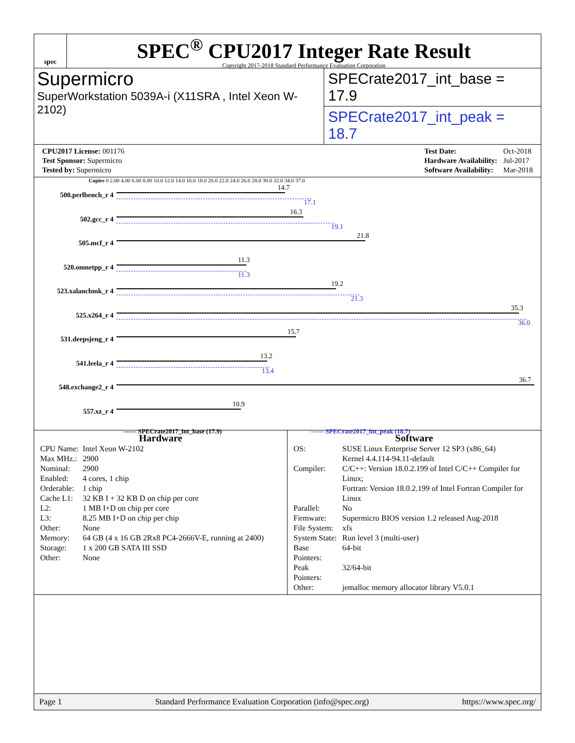spec
SPEC<sup>®</sup> CPU2017 Integer Rate Result
Copyright 2017-2018 Standard Performance Evaluation Corporation
Supermicro
SuperWorkstation 5039A-i (X11SRA , Intel Xeon W-2102)
SPECrate2017_int_base = 17.9
SPECrate2017_int_peak = 18.7
| CPU2017 License: 001176 |
| Test Sponsor: Supermicro |
| Tested by: Supermicro |
| Test Date: | Oct-2018 |
| Hardware Availability: | Jul-2017 |
| Software Availability: | Mar-2018 |
Copies 0 2.00 4.00 6.00 8.00 10.0 12.0 14.0 16.0 18.0 20.0 22.0 24.0 26.0 28.0 30.0 32.0 34.0 37.0
500.perlbench_r 4
14.7
17.1
502.gcc_r 4
16.3
19.1
505.mcf_r 4
21.8
520.omnetpp_r 4
11.3
11.3
523.xalancbmk_r 4
19.2
21.3
525.x264_r 4
35.3
36.0
531.deepsjeng_r 4
15.7
541.leela_r 4
13.2
13.4
548.exchange2_r 4
36.7
557.xz_r 4
10.9
—— SPECrate2017_int_base (17.9) ------ SPECrate2017_int_peak (18.7)
Hardware
| CPU Name: | Intel Xeon W-2102 |
| Max MHz.: | 2900 |
| Nominal: | 2900 |
| Enabled: | 4 cores, 1 chip |
| Orderable: | 1 chip |
| Cache L1: | 32 KB I + 32 KB D on chip per core |
| L2: | 1 MB I+D on chip per core |
| L3: | 8.25 MB I+D on chip per chip |
| Other: | None |
| Memory: | 64 GB (4 x 16 GB 2Rx8 PC4-2666V-E, running at 2400) |
| Storage: | 1 x 200 GB SATA III SSD |
| Other: | None |
Software
| OS: | SUSE Linux Enterprise Server 12 SP3 (x86_64) Kernel 4.4.114-94.11-default |
| Compiler: | C/C++: Version 18.0.2.199 of Intel C/C++ Compiler for Linux; Fortran: Version 18.0.2.199 of Intel Fortran Compiler for Linux |
| Parallel: | No |
| Firmware: | Supermicro BIOS version 1.2 released Aug-2018 |
| File System: | xfs |
| System State: | Run level 3 (multi-user) |
| Base Pointers: | 64-bit |
| Peak Pointers: | 32/64-bit |
| Other: | jemalloc memory allocator library V5.0.1 |
Page 1 Standard Performance Evaluation Corporation (info@spec.org) https://www.spec.org/